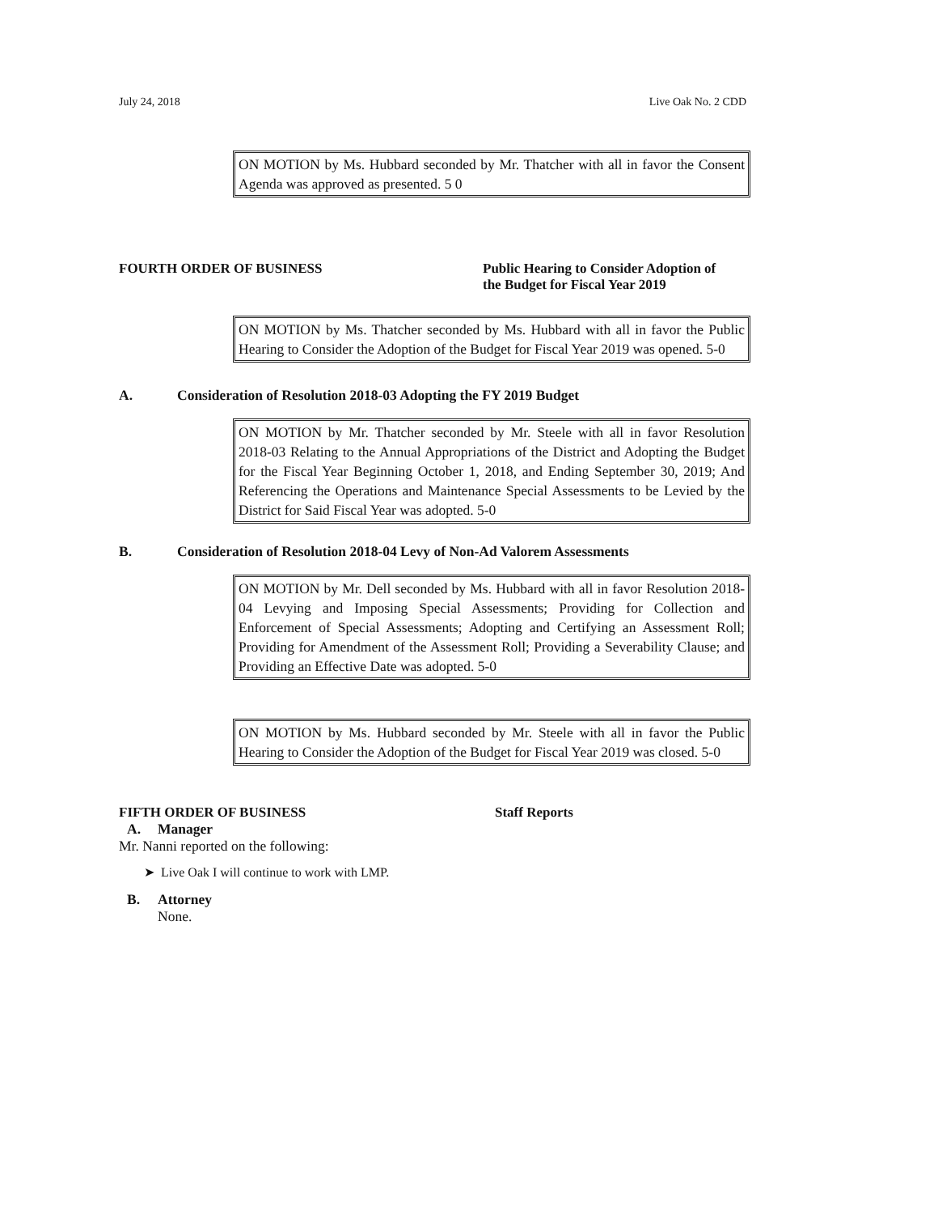July 24, 2018 Live Oak No. 2 CDD
ON MOTION by Ms. Hubbard seconded by Mr. Thatcher with all in favor the Consent Agenda was approved as presented. 5 0
FOURTH ORDER OF BUSINESS Public Hearing to Consider Adoption of
the Budget for Fiscal Year 2019
ON MOTION by Ms. Thatcher seconded by Ms. Hubbard with all in favor the Public Hearing to Consider the Adoption of the Budget for Fiscal Year 2019 was opened. 5-0
A. Consideration of Resolution 2018-03 Adopting the FY 2019 Budget
ON MOTION by Mr. Thatcher seconded by Mr. Steele with all in favor Resolution 2018-03 Relating to the Annual Appropriations of the District and Adopting the Budget for the Fiscal Year Beginning October 1, 2018, and Ending September 30, 2019; And Referencing the Operations and Maintenance Special Assessments to be Levied by the District for Said Fiscal Year was adopted. 5-0
B. Consideration of Resolution 2018-04 Levy of Non-Ad Valorem Assessments
ON MOTION by Mr. Dell seconded by Ms. Hubbard with all in favor Resolution 2018-04 Levying and Imposing Special Assessments; Providing for Collection and Enforcement of Special Assessments; Adopting and Certifying an Assessment Roll; Providing for Amendment of the Assessment Roll; Providing a Severability Clause; and Providing an Effective Date was adopted. 5-0
ON MOTION by Ms. Hubbard seconded by Mr. Steele with all in favor the Public Hearing to Consider the Adoption of the Budget for Fiscal Year 2019 was closed. 5-0
FIFTH ORDER OF BUSINESS Staff Reports
A. Manager
Mr. Nanni reported on the following:
➤ Live Oak I will continue to work with LMP.
B. Attorney
None.